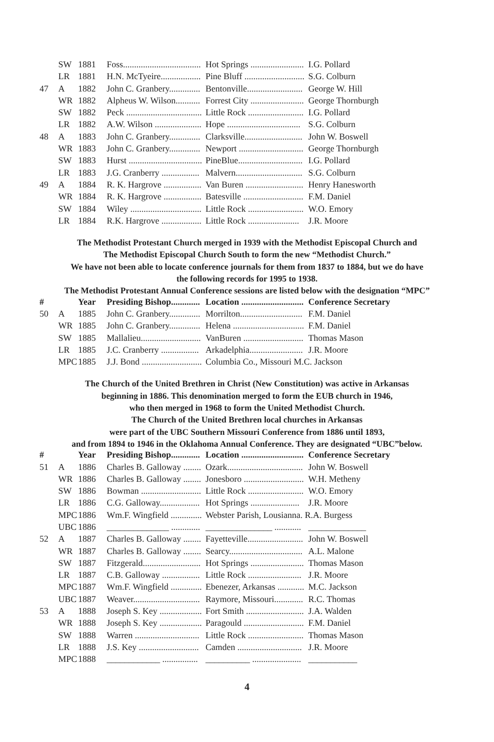| | SW | 1881 | Foss................................... | Hot Springs ........................ | I.G. Pollard |
| | LR | 1881 | H.N. McTyeire.................. | Pine Bluff ........................... | S.G. Colburn |
| 47 | A | 1882 | John C. Granbery.............. | Bentonville......................... | George W. Hill |
| | WR | 1882 | Alpheus W. Wilson........... | Forrest City ........................ | George Thornburgh |
| | SW | 1882 | Peck .................................. | Little Rock ......................... | I.G. Pollard |
| | LR | 1882 | A.W. Wilson ..................... | Hope ................................. | S.G. Colburn |
| 48 | A | 1883 | John C. Granbery.............. | Clarksville.......................... | John W. Boswell |
| | WR | 1883 | John C. Granbery.............. | Newport ............................. | George Thornburgh |
| | SW | 1883 | Hurst ................................. | PineBlue............................. | I.G. Pollard |
| | LR | 1883 | J.G. Cranberry ................. | Malvern.............................. | S.G. Colburn |
| 49 | A | 1884 | R. K. Hargrove ................. | Van Buren .......................... | Henry Hanesworth |
| | WR | 1884 | R. K. Hargrove ................. | Batesville ........................... | F.M. Daniel |
| | SW | 1884 | Wiley ................................ | Little Rock ......................... | W.O. Emory |
| | LR | 1884 | R.K. Hargrove .................. | Little Rock ....................... | J.R. Moore |
The Methodist Protestant Church merged in 1939 with the Methodist Episcopal Church and
The Methodist Episcopal Church South to form the new “Methodist Church.”
We have not been able to locate conference journals for them from 1837 to 1884, but we do have
the following records for 1995 to 1938.
The Methodist Protestant Annual Conference sessions are listed below with the designation “MPC”
| # | | Year | Presiding Bishop............. | Location ............................ | Conference Secretary |
| --- | --- | --- | --- | --- | --- |
| 50 | A | 1885 | John C. Granbery.............. | Morrilton............................ | F.M. Daniel |
| | WR | 1885 | John C. Granbery.............. | Helena ................................ | F.M. Daniel |
| | SW | 1885 | Mallalieu........................... | VanBuren ........................... | Thomas Mason |
| | LR | 1885 | J.C. Cranberry ................. | Arkadelphia........................ | J.R. Moore |
| | MPC | 1885 | J.J. Bond ........................... | Columbia Co., Missouri M.C. Jackson | |
The Church of the United Brethren in Christ (New Constitution) was active in Arkansas
beginning in 1886. This denomination merged to form the EUB church in 1946,
who then merged in 1968 to form the United Methodist Church.
The Church of the United Brethren local churches in Arkansas
were part of the UBC Southern Missouri Conference from 1886 until 1893,
and from 1894 to 1946 in the Oklahoma Annual Conference. They are designated “UBC”below.
| # | | Year | Presiding Bishop............. | Location ............................ | Conference Secretary |
| --- | --- | --- | --- | --- | --- |
| 51 | A | 1886 | Charles B. Galloway ........ | Ozark.................................. | John W. Boswell |
| | WR | 1886 | Charles B. Galloway ........ | Jonesboro ........................... | W.H. Metheny |
| | SW | 1886 | Bowman ........................... | Little Rock ......................... | W.O. Emory |
| | LR | 1886 | C.G. Galloway.................. | Hot Springs ...................... | J.R. Moore |
| | MPC | 1886 | Wm.F. Wingfield .............. | Webster Parish, Lousianna. R.A. Burgess | |
| | UBC | 1886 | ______________ ............. | _______________ ............ | _____________ |
| 52 | A | 1887 | Charles B. Galloway ........ | Fayetteville......................... | John W. Boswell |
| | WR | 1887 | Charles B. Galloway ........ | Searcy................................. | A.L. Malone |
| | SW | 1887 | Fitzgerald.......................... | Hot Springs ........................ | Thomas Mason |
| | LR | 1887 | C.B. Galloway ................. | Little Rock ........................ | J.R. Moore |
| | MPC | 1887 | Wm.F. Wingfield .............. | Ebenezer, Arkansas ............ | M.C. Jackson |
| | UBC | 1887 | Weaver.............................. | Raymore, Missouri............. | R.C. Thomas |
| 53 | A | 1888 | Joseph S. Key ................... | Fort Smith .......................... | J.A. Walden |
| | WR | 1888 | Joseph S. Key ................... | Paragould ........................... | F.M. Daniel |
| | SW | 1888 | Warren ............................. | Little Rock ......................... | Thomas Mason |
| | LR | 1888 | J.S. Key ........................... | Camden ............................. | J.R. Moore |
| | MPC | 1888 | ____________ ................ | __________ ...................... | ___________ |
4